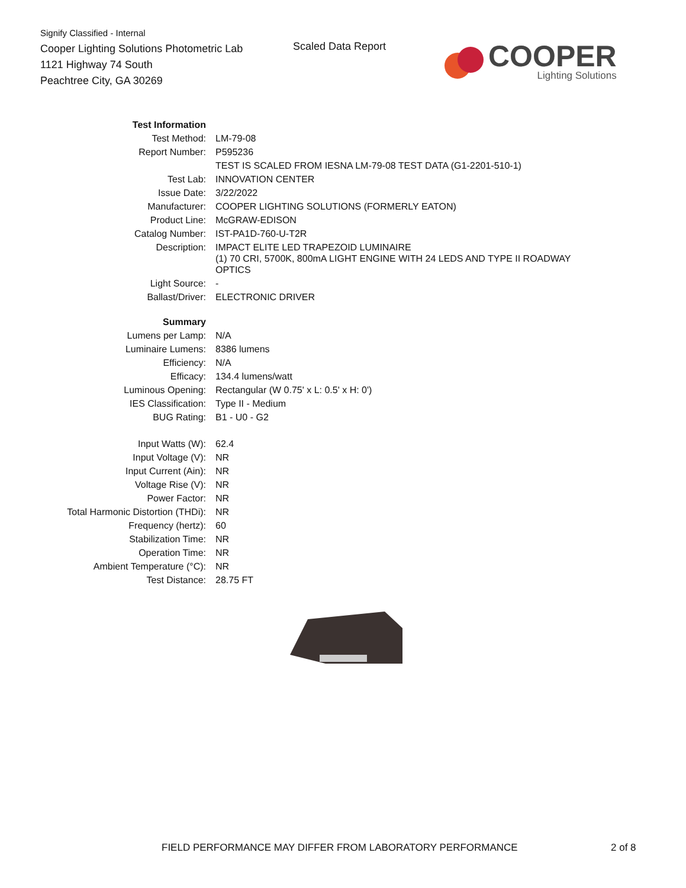Signify Classified - Internal
Cooper Lighting Solutions Photometric Lab
1121 Highway 74 South
Peachtree City, GA 30269
Scaled Data Report
COOPER
Lighting Solutions
| Test Information | |
| Test Method: | LM-79-08 |
| Report Number: | P595236 |
| | TEST IS SCALED FROM IESNA LM-79-08 TEST DATA (G1-2201-510-1) |
| Test Lab: | INNOVATION CENTER |
| Issue Date: | 3/22/2022 |
| Manufacturer: | COOPER LIGHTING SOLUTIONS (FORMERLY EATON) |
| Product Line: | McGRAW-EDISON |
| Catalog Number: | IST-PA1D-760-U-T2R |
| Description: | IMPACT ELITE LED TRAPEZOID LUMINAIRE (1) 70 CRI, 5700K, 800mA LIGHT ENGINE WITH 24 LEDS AND TYPE II ROADWAY OPTICS |
| Light Source: | - |
| Ballast/Driver: | ELECTRONIC DRIVER |
| Summary | |
| Lumens per Lamp: | N/A |
| Luminaire Lumens: | 8386 lumens |
| Efficiency: | N/A |
| Efficacy: | 134.4 lumens/watt |
| Luminous Opening: | Rectangular (W 0.75' x L: 0.5' x H: 0') |
| IES Classification: | Type II - Medium |
| BUG Rating: | B1 - U0 - G2 |
| Input Watts (W): | 62.4 |
| Input Voltage (V): | NR |
| Input Current (Ain): | NR |
| Voltage Rise (V): | NR |
| Power Factor: | NR |
| Total Harmonic Distortion (THDi): | NR |
| Frequency (hertz): | 60 |
| Stabilization Time: | NR |
| Operation Time: | NR |
| Ambient Temperature (°C): | NR |
| Test Distance: | 28.75 FT |
FIELD PERFORMANCE MAY DIFFER FROM LABORATORY PERFORMANCE 2 of 8